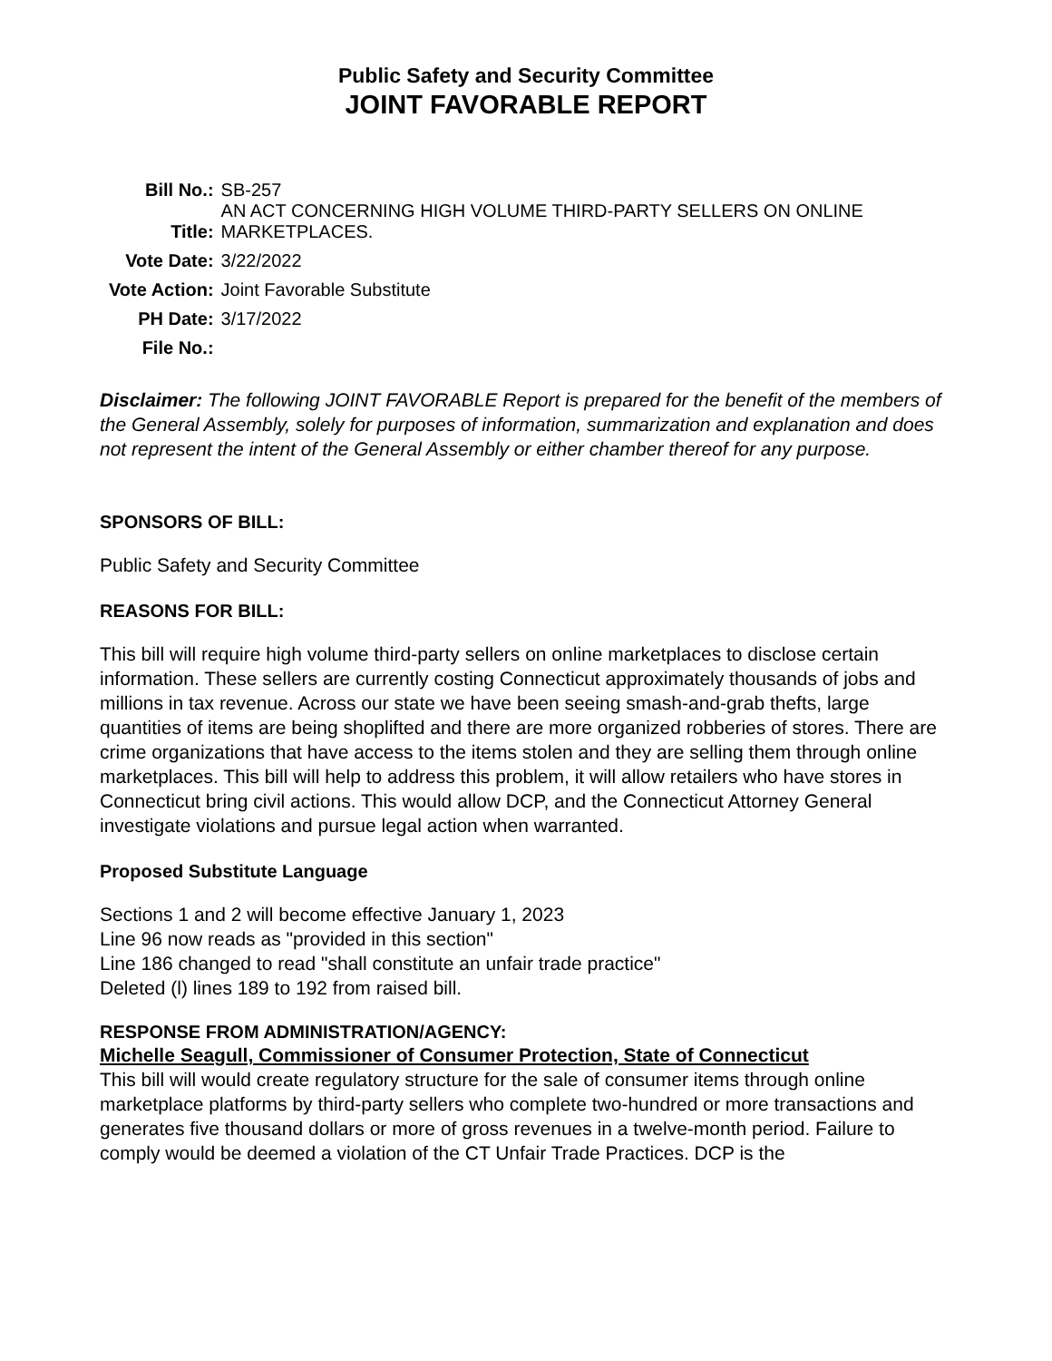Public Safety and Security Committee
JOINT FAVORABLE REPORT
| Bill No.: | SB-257 |
| Title: | AN ACT CONCERNING HIGH VOLUME THIRD-PARTY SELLERS ON ONLINE MARKETPLACES. |
| Vote Date: | 3/22/2022 |
| Vote Action: | Joint Favorable Substitute |
| PH Date: | 3/17/2022 |
| File No.: | |
Disclaimer: The following JOINT FAVORABLE Report is prepared for the benefit of the members of the General Assembly, solely for purposes of information, summarization and explanation and does not represent the intent of the General Assembly or either chamber thereof for any purpose.
SPONSORS OF BILL:
Public Safety and Security Committee
REASONS FOR BILL:
This bill will require high volume third-party sellers on online marketplaces to disclose certain information. These sellers are currently costing Connecticut approximately thousands of jobs and millions in tax revenue. Across our state we have been seeing smash-and-grab thefts, large quantities of items are being shoplifted and there are more organized robberies of stores. There are crime organizations that have access to the items stolen and they are selling them through online marketplaces. This bill will help to address this problem, it will allow retailers who have stores in Connecticut bring civil actions. This would allow DCP, and the Connecticut Attorney General investigate violations and pursue legal action when warranted.
Proposed Substitute Language
Sections 1 and 2 will become effective January 1, 2023
Line 96 now reads as "provided in this section"
Line 186 changed to read "shall constitute an unfair trade practice"
Deleted (l) lines 189 to 192 from raised bill.
RESPONSE FROM ADMINISTRATION/AGENCY:
Michelle Seagull, Commissioner of Consumer Protection, State of Connecticut
This bill will would create regulatory structure for the sale of consumer items through online marketplace platforms by third-party sellers who complete two-hundred or more transactions and generates five thousand dollars or more of gross revenues in a twelve-month period. Failure to comply would be deemed a violation of the CT Unfair Trade Practices. DCP is the